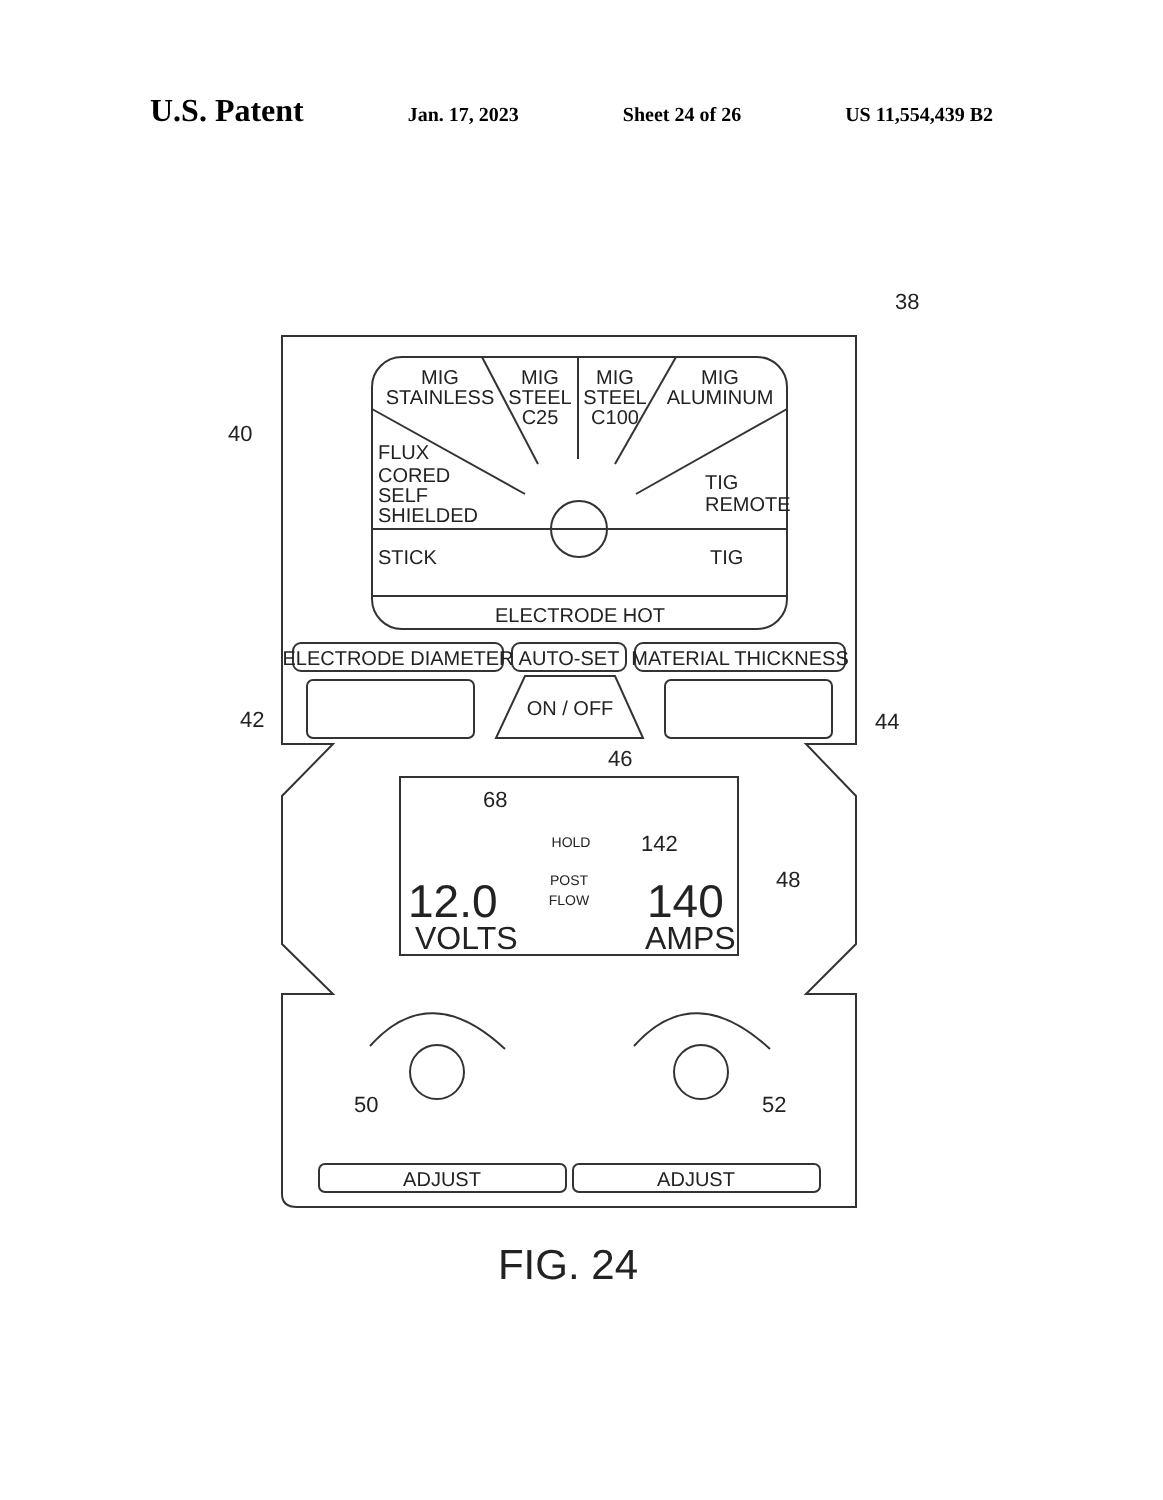U.S. Patent Jan. 17, 2023 Sheet 24 of 26 US 11,554,439 B2
38
40
42
44
46
48
68
142
50
52
MIG
STAINLESS
MIG
STEEL
C25
MIG
STEEL
C100
MIG
ALUMINUM
ELECTRODE HOT
ELECTRODE DIAMETER
AUTO-SET
MATERIAL THICKNESS
ON / OFF
ADJUST
ADJUST
FLUX
CORED
SELF
SHIELDED
STICK
TIG
REMOTE
TIG
HOLD
POST
FLOW
12.0
140
VOLTS
AMPS
FIG. 24